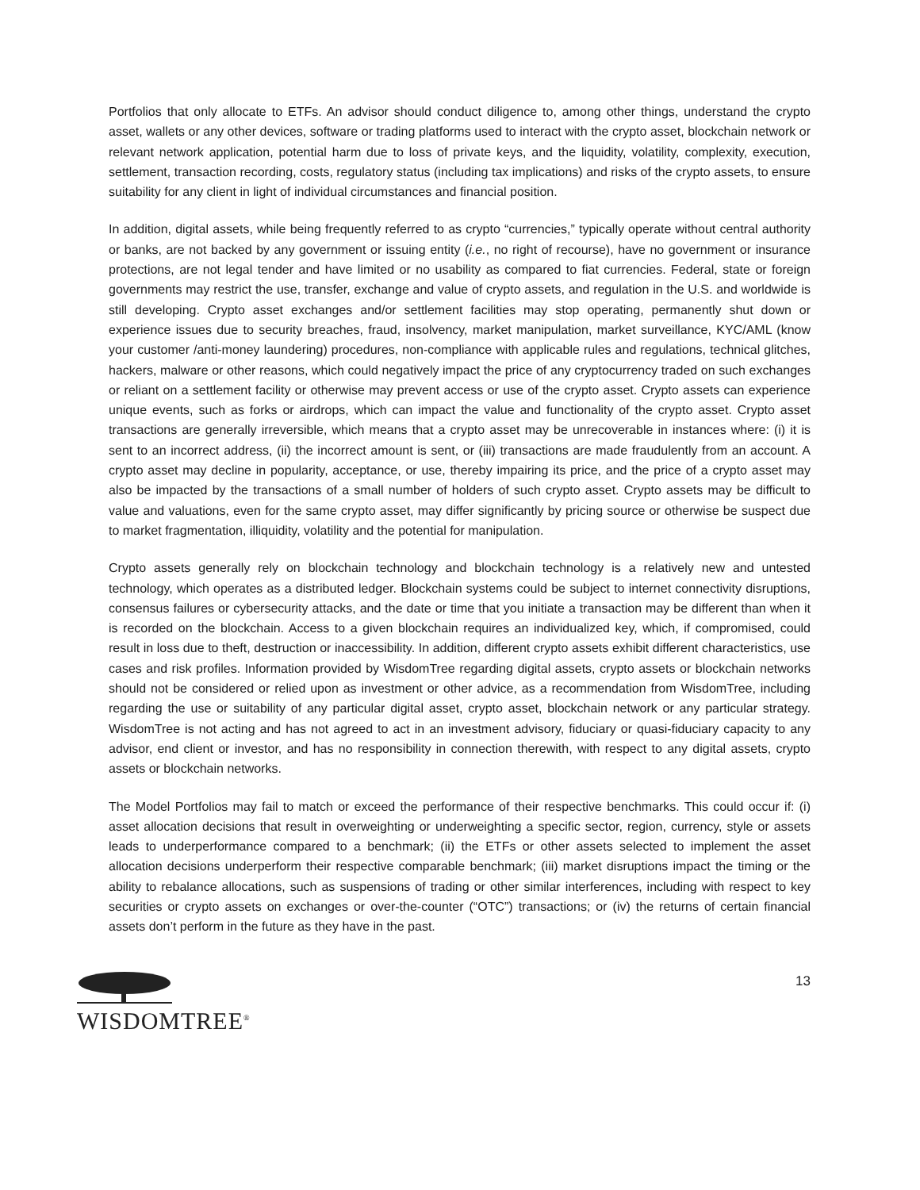Portfolios that only allocate to ETFs. An advisor should conduct diligence to, among other things, understand the crypto asset, wallets or any other devices, software or trading platforms used to interact with the crypto asset, blockchain network or relevant network application, potential harm due to loss of private keys, and the liquidity, volatility, complexity, execution, settlement, transaction recording, costs, regulatory status (including tax implications) and risks of the crypto assets, to ensure suitability for any client in light of individual circumstances and financial position.
In addition, digital assets, while being frequently referred to as crypto “currencies,” typically operate without central authority or banks, are not backed by any government or issuing entity (i.e., no right of recourse), have no government or insurance protections, are not legal tender and have limited or no usability as compared to fiat currencies. Federal, state or foreign governments may restrict the use, transfer, exchange and value of crypto assets, and regulation in the U.S. and worldwide is still developing. Crypto asset exchanges and/or settlement facilities may stop operating, permanently shut down or experience issues due to security breaches, fraud, insolvency, market manipulation, market surveillance, KYC/AML (know your customer /anti-money laundering) procedures, non-compliance with applicable rules and regulations, technical glitches, hackers, malware or other reasons, which could negatively impact the price of any cryptocurrency traded on such exchanges or reliant on a settlement facility or otherwise may prevent access or use of the crypto asset. Crypto assets can experience unique events, such as forks or airdrops, which can impact the value and functionality of the crypto asset. Crypto asset transactions are generally irreversible, which means that a crypto asset may be unrecoverable in instances where: (i) it is sent to an incorrect address, (ii) the incorrect amount is sent, or (iii) transactions are made fraudulently from an account. A crypto asset may decline in popularity, acceptance, or use, thereby impairing its price, and the price of a crypto asset may also be impacted by the transactions of a small number of holders of such crypto asset. Crypto assets may be difficult to value and valuations, even for the same crypto asset, may differ significantly by pricing source or otherwise be suspect due to market fragmentation, illiquidity, volatility and the potential for manipulation.
Crypto assets generally rely on blockchain technology and blockchain technology is a relatively new and untested technology, which operates as a distributed ledger. Blockchain systems could be subject to internet connectivity disruptions, consensus failures or cybersecurity attacks, and the date or time that you initiate a transaction may be different than when it is recorded on the blockchain. Access to a given blockchain requires an individualized key, which, if compromised, could result in loss due to theft, destruction or inaccessibility. In addition, different crypto assets exhibit different characteristics, use cases and risk profiles. Information provided by WisdomTree regarding digital assets, crypto assets or blockchain networks should not be considered or relied upon as investment or other advice, as a recommendation from WisdomTree, including regarding the use or suitability of any particular digital asset, crypto asset, blockchain network or any particular strategy. WisdomTree is not acting and has not agreed to act in an investment advisory, fiduciary or quasi-fiduciary capacity to any advisor, end client or investor, and has no responsibility in connection therewith, with respect to any digital assets, crypto assets or blockchain networks.
The Model Portfolios may fail to match or exceed the performance of their respective benchmarks. This could occur if: (i) asset allocation decisions that result in overweighting or underweighting a specific sector, region, currency, style or assets leads to underperformance compared to a benchmark; (ii) the ETFs or other assets selected to implement the asset allocation decisions underperform their respective comparable benchmark; (iii) market disruptions impact the timing or the ability to rebalance allocations, such as suspensions of trading or other similar interferences, including with respect to key securities or crypto assets on exchanges or over-the-counter (“OTC”) transactions; or (iv) the returns of certain financial assets don’t perform in the future as they have in the past.
WISDOMTREE<sup>®</sup>
13